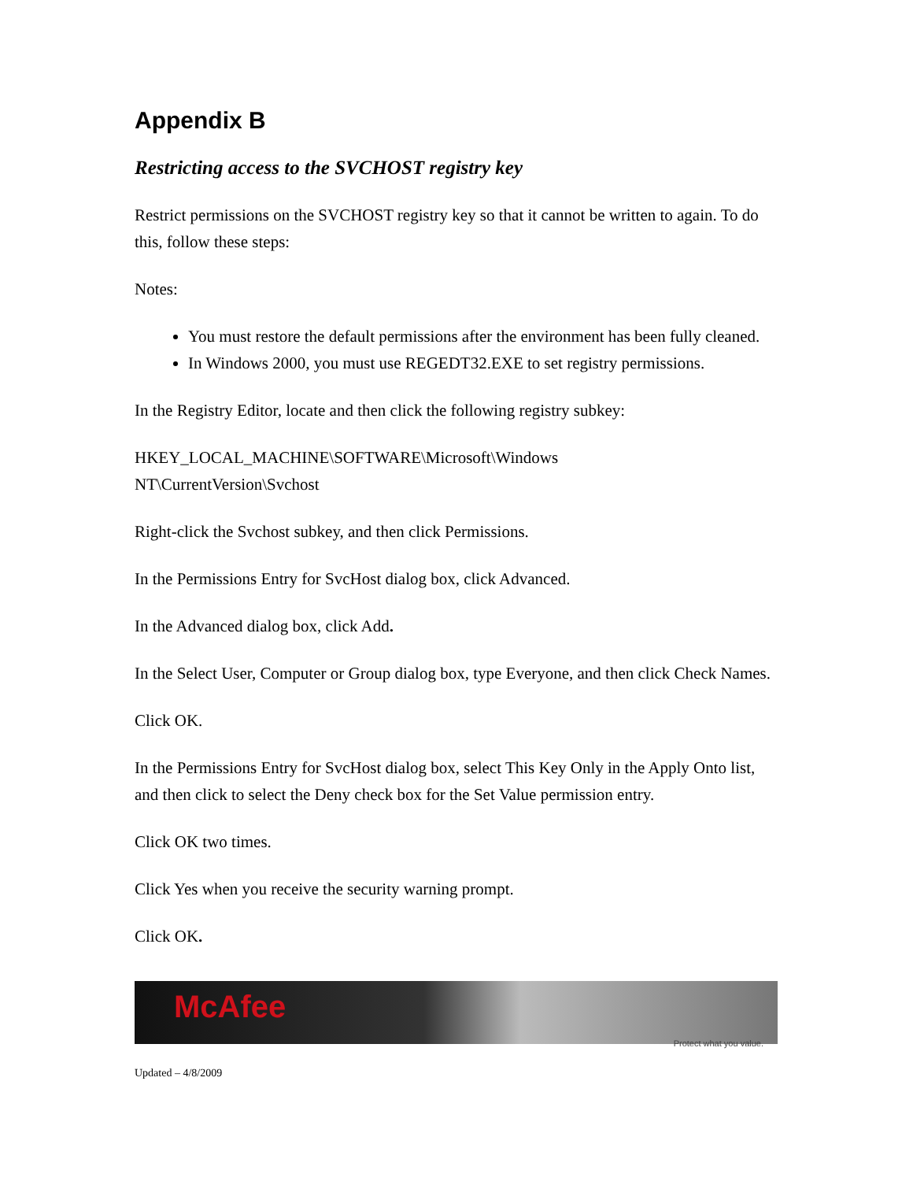Appendix B
Restricting access to the SVCHOST registry key
Restrict permissions on the SVCHOST registry key so that it cannot be written to again. To do this, follow these steps:
Notes:
You must restore the default permissions after the environment has been fully cleaned.
In Windows 2000, you must use REGEDT32.EXE to set registry permissions.
In the Registry Editor, locate and then click the following registry subkey:
HKEY_LOCAL_MACHINE\SOFTWARE\Microsoft\Windows
NT\CurrentVersion\Svchost
Right-click the Svchost subkey, and then click Permissions.
In the Permissions Entry for SvcHost dialog box, click Advanced.
In the Advanced dialog box, click Add.
In the Select User, Computer or Group dialog box, type Everyone, and then click Check Names.
Click OK.
In the Permissions Entry for SvcHost dialog box, select This Key Only in the Apply Onto list, and then click to select the Deny check box for the Set Value permission entry.
Click OK two times.
Click Yes when you receive the security warning prompt.
Click OK.
McAfee
Protect what you value.
Updated – 4/8/2009